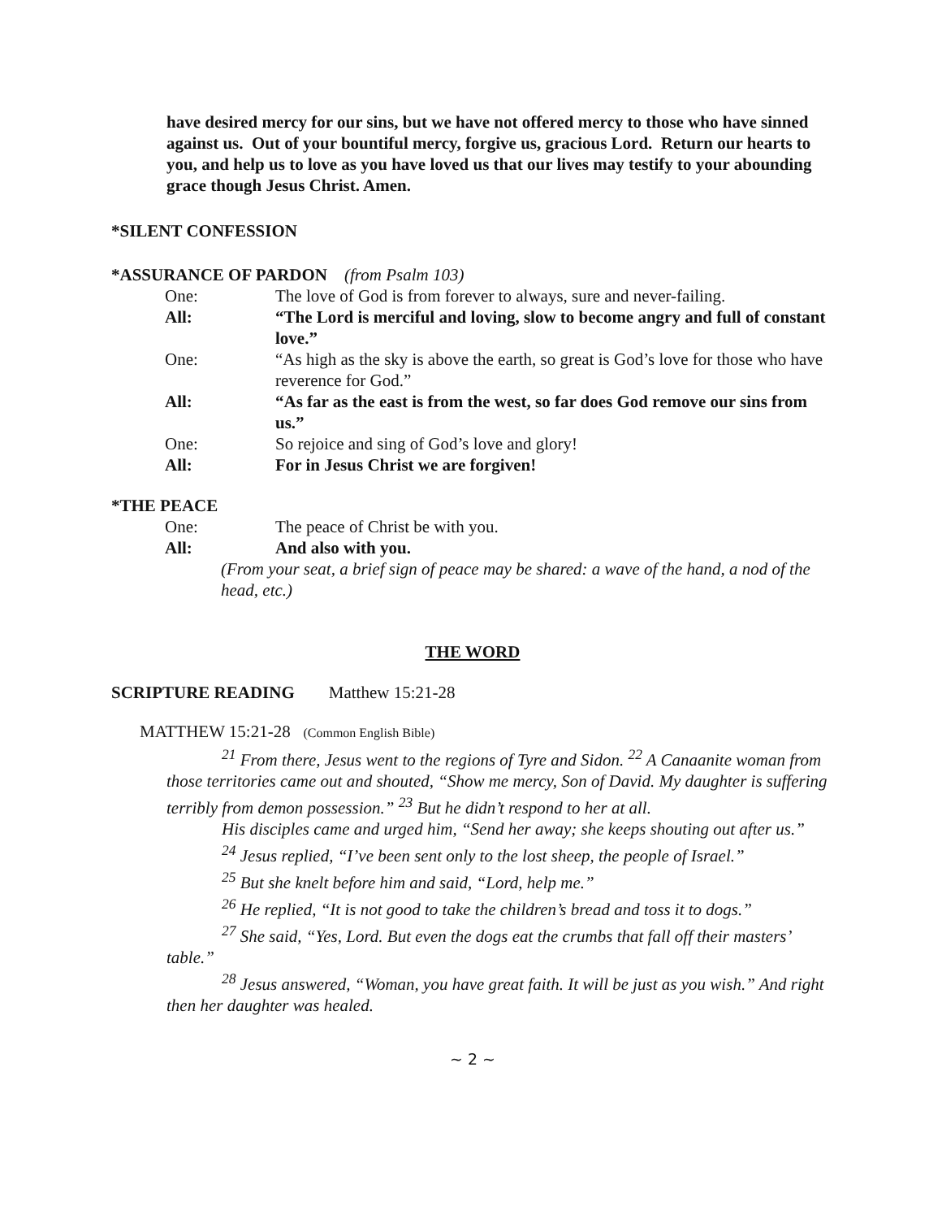have desired mercy for our sins, but we have not offered mercy to those who have sinned against us. Out of your bountiful mercy, forgive us, gracious Lord. Return our hearts to you, and help us to love as you have loved us that our lives may testify to your abounding grace though Jesus Christ. Amen.
*SILENT CONFESSION
*ASSURANCE OF PARDON (from Psalm 103)
One: The love of God is from forever to always, sure and never-failing.
All: “The Lord is merciful and loving, slow to become angry and full of constant love.”
One: “As high as the sky is above the earth, so great is God’s love for those who have reverence for God.”
All: “As far as the east is from the west, so far does God remove our sins from us.”
One: So rejoice and sing of God’s love and glory!
All: For in Jesus Christ we are forgiven!
*THE PEACE
One: The peace of Christ be with you.
All: And also with you.
(From your seat, a brief sign of peace may be shared: a wave of the hand, a nod of the head, etc.)
THE WORD
SCRIPTURE READING Matthew 15:21-28
MATTHEW 15:21-28 (Common English Bible)
<sup>21</sup> From there, Jesus went to the regions of Tyre and Sidon. <sup>22</sup> A Canaanite woman from those territories came out and shouted, “Show me mercy, Son of David. My daughter is suffering terribly from demon possession.” <sup>23</sup> But he didn’t respond to her at all.
His disciples came and urged him, “Send her away; she keeps shouting out after us.”
<sup>24</sup> Jesus replied, “I’ve been sent only to the lost sheep, the people of Israel.”
<sup>25</sup> But she knelt before him and said, “Lord, help me.”
<sup>26</sup> He replied, “It is not good to take the children’s bread and toss it to dogs.”
<sup>27</sup> She said, “Yes, Lord. But even the dogs eat the crumbs that fall off their masters’ table.”
<sup>28</sup> Jesus answered, “Woman, you have great faith. It will be just as you wish.” And right then her daughter was healed.
~ 2 ~